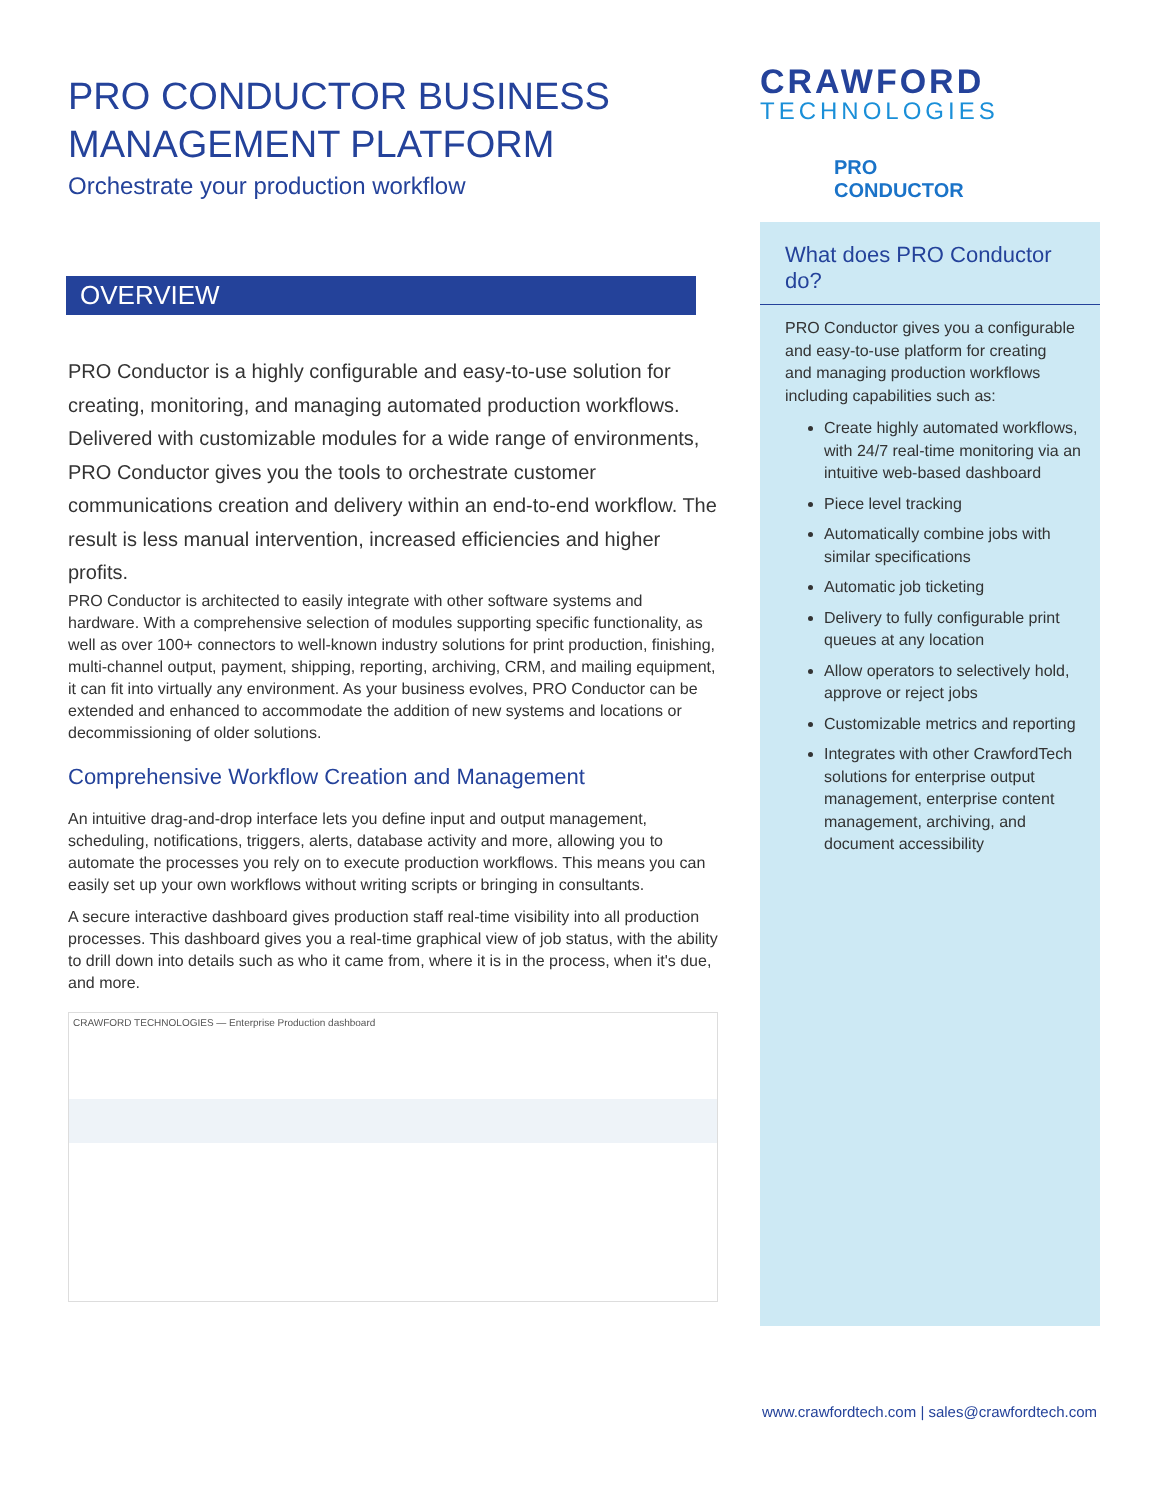PRO CONDUCTOR BUSINESS MANAGEMENT PLATFORM
Orchestrate your production workflow
OVERVIEW
PRO Conductor is a highly configurable and easy-to-use solution for creating, monitoring, and managing automated production workflows. Delivered with customizable modules for a wide range of environments, PRO Conductor gives you the tools to orchestrate customer communications creation and delivery within an end-to-end workflow. The result is less manual intervention, increased efficiencies and higher profits.
PRO Conductor is architected to easily integrate with other software systems and hardware. With a comprehensive selection of modules supporting specific functionality, as well as over 100+ connectors to well-known industry solutions for print production, finishing, multi-channel output, payment, shipping, reporting, archiving, CRM, and mailing equipment, it can fit into virtually any environment. As your business evolves, PRO Conductor can be extended and enhanced to accommodate the addition of new systems and locations or decommissioning of older solutions.
Comprehensive Workflow Creation and Management
An intuitive drag-and-drop interface lets you define input and output management, scheduling, notifications, triggers, alerts, database activity and more, allowing you to automate the processes you rely on to execute production workflows. This means you can easily set up your own workflows without writing scripts or bringing in consultants.
A secure interactive dashboard gives production staff real-time visibility into all production processes. This dashboard gives you a real-time graphical view of job status, with the ability to drill down into details such as who it came from, where it is in the process, when it's due, and more.
CRAWFORD TECHNOLOGIES — Enterprise Production dashboard
CRAWFORD
TECHNOLOGIES
PRO
CONDUCTOR
What does PRO Conductor do?
PRO Conductor gives you a configurable and easy-to-use platform for creating and managing production workflows including capabilities such as:
Create highly automated workflows, with 24/7 real-time monitoring via an intuitive web-based dashboard
Piece level tracking
Automatically combine jobs with similar specifications
Automatic job ticketing
Delivery to fully configurable print queues at any location
Allow operators to selectively hold, approve or reject jobs
Customizable metrics and reporting
Integrates with other CrawfordTech solutions for enterprise output management, enterprise content management, archiving, and document accessibility
www.crawfordtech.com | sales@crawfordtech.com